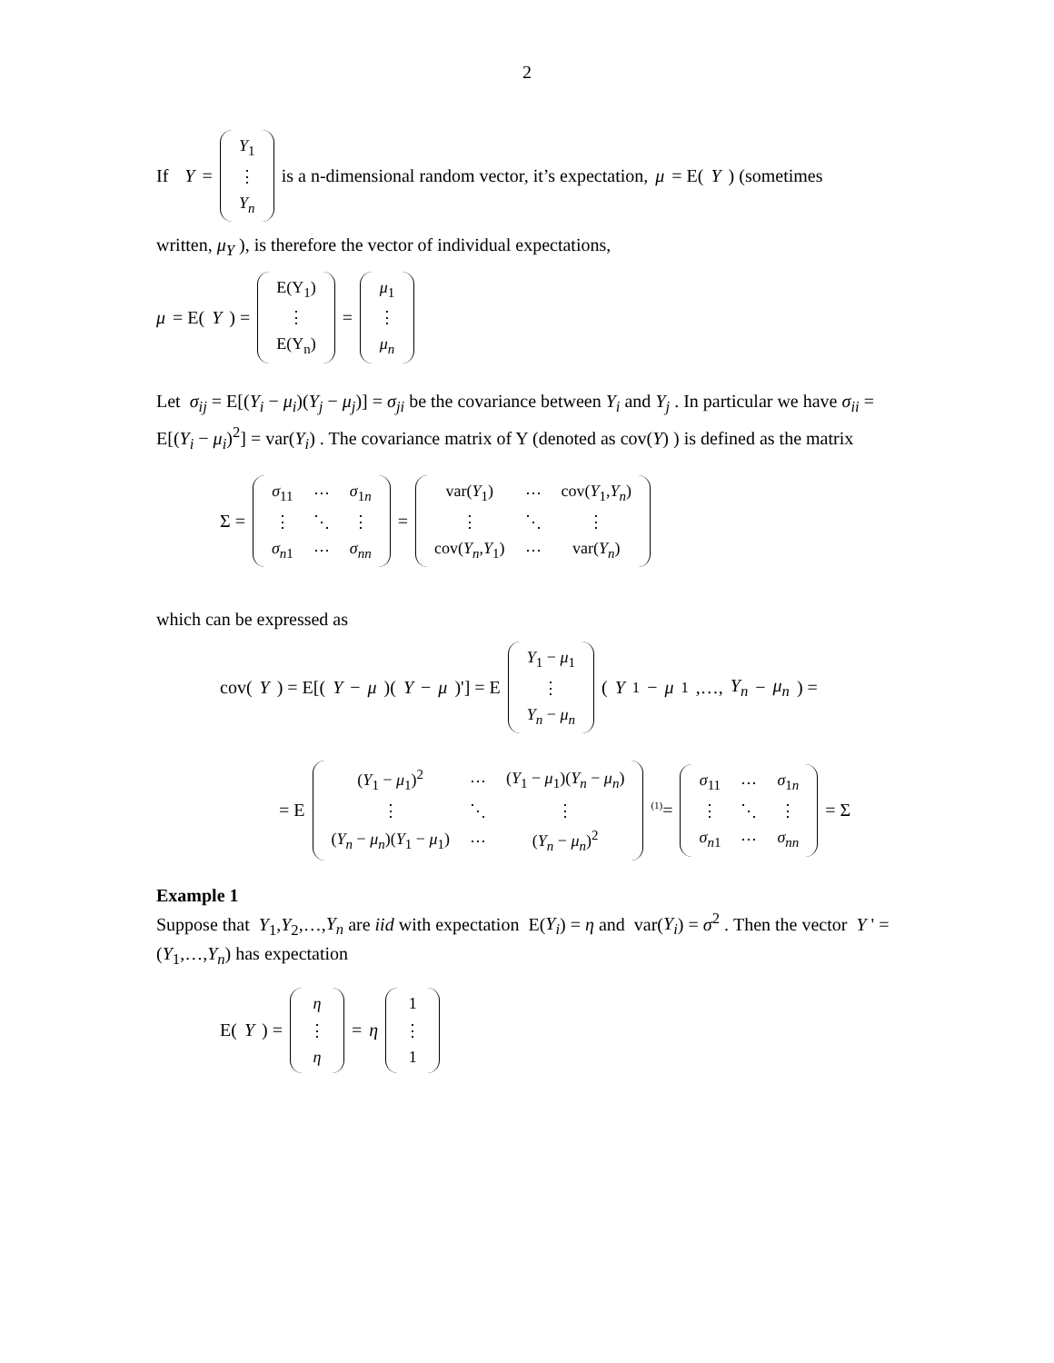2
If Y =
| Y<sub>1</sub> |
| ⋮ |
| Y<sub>n</sub> |
is a n-dimensional random vector, it’s expectation, μ = E(Y) (sometimes
written, μ<sub>Y</sub> ), is therefore the vector of individual expectations,
μ = E(Y) =
| E(Y<sub>1</sub>) |
| ⋮ |
| E(Y<sub>n</sub>) |
=
| μ<sub>1</sub> |
| ⋮ |
| μ<sub>n</sub> |
Let σ<sub>ij</sub> = E[(Y<sub>i</sub> − μ<sub>i</sub>)(Y<sub>j</sub> − μ<sub>j</sub>)] = σ<sub>ji</sub> be the covariance between Y<sub>i</sub> and Y<sub>j</sub> . In particular we have σ<sub>ii</sub> = E[(Y<sub>i</sub> − μ<sub>i</sub>)<sup>2</sup>] = var(Y<sub>i</sub>) . The covariance matrix of Y (denoted as cov(Y) ) is defined as the matrix
Σ =
| σ<sub>11</sub> | ⋯ | σ<sub>1n</sub> |
| ⋮ | ⋱ | ⋮ |
| σ<sub>n1</sub> | ⋯ | σ<sub>nn</sub> |
=
| var( Y<sub>1</sub>) | ⋯ | cov( Y<sub>1</sub>, Y<sub>n</sub> ) |
| ⋮ | ⋱ | ⋮ |
| cov( Y<sub>n</sub> , Y<sub>1</sub>) | ⋯ | var( Y<sub>n</sub> ) |
which can be expressed as
cov(Y) = E[(Y − μ)(Y − μ)'] = E
| Y<sub>1</sub> − μ<sub>1</sub> |
| ⋮ |
| Y<sub>n</sub> − μ<sub>n</sub> |
(Y<sub>1</sub> − μ<sub>1</sub>,…, Y<sub>n</sub> − μ<sub>n</sub>) =
= E
| ( Y<sub>1</sub> − μ<sub>1</sub>)<sup>2</sup> | ⋯ | ( Y<sub>1</sub> − μ<sub>1</sub>)( Y<sub>n</sub> − μ<sub>n</sub> ) |
| ⋮ | ⋱ | ⋮ |
| ( Y<sub>n</sub> − μ<sub>n</sub> )( Y<sub>1</sub> − μ<sub>1</sub>) | ⋯ | ( Y<sub>n</sub> − μ<sub>n</sub> )<sup>2</sup> |
<sup>(1)</sup>=
| σ<sub>11</sub> | ⋯ | σ<sub>1n</sub> |
| ⋮ | ⋱ | ⋮ |
| σ<sub>n1</sub> | ⋯ | σ<sub>nn</sub> |
= Σ
Example 1
Suppose that Y<sub>1</sub>,Y<sub>2</sub>,…,Y<sub>n</sub> are iid with expectation E(Y<sub>i</sub>) = η and var(Y<sub>i</sub>) = σ<sup>2</sup> . Then the vector Y ' = (Y<sub>1</sub>,…,Y<sub>n</sub>) has expectation
E(Y) =
| η |
| ⋮ |
| η |
= η
| 1 |
| ⋮ |
| 1 |